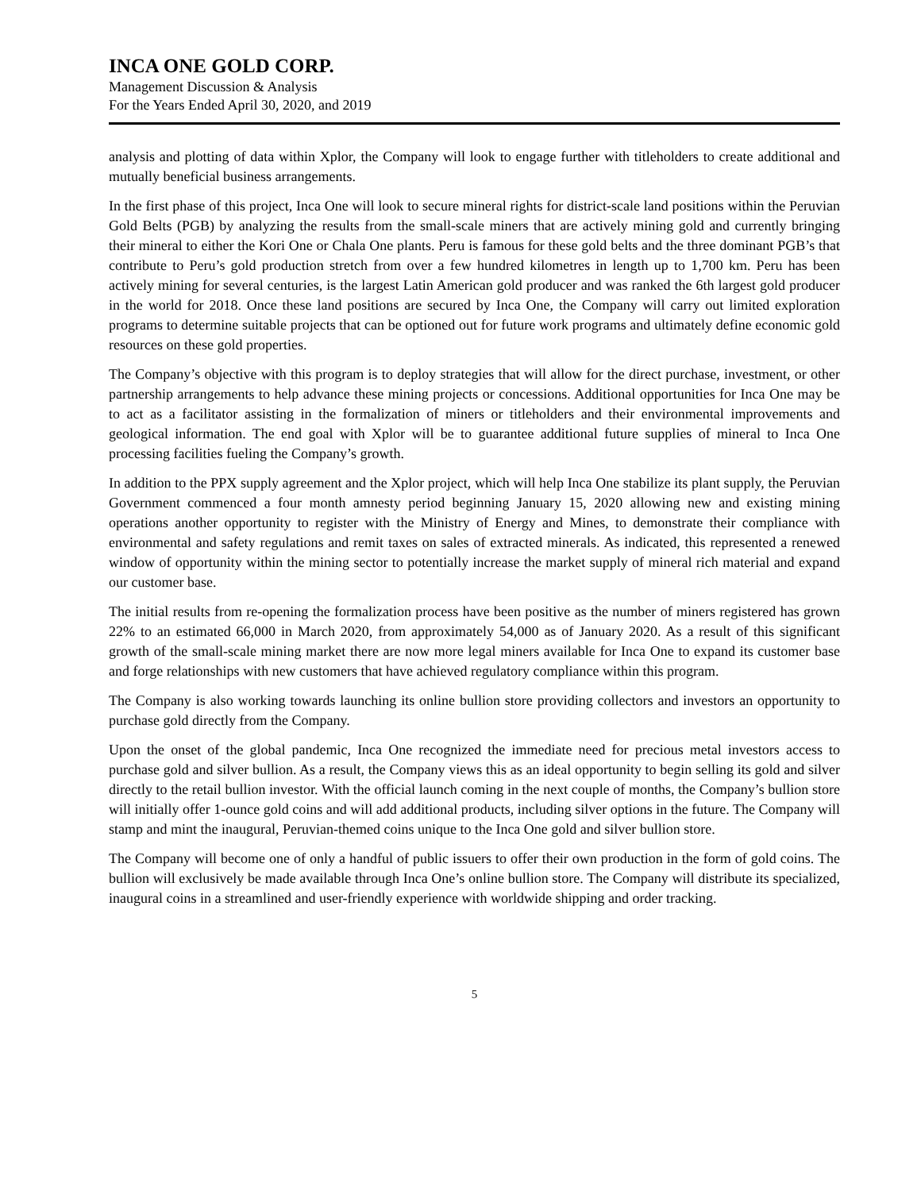INCA ONE GOLD CORP.
Management Discussion & Analysis
For the Years Ended April 30, 2020, and 2019
analysis and plotting of data within Xplor, the Company will look to engage further with titleholders to create additional and mutually beneficial business arrangements.
In the first phase of this project, Inca One will look to secure mineral rights for district-scale land positions within the Peruvian Gold Belts (PGB) by analyzing the results from the small-scale miners that are actively mining gold and currently bringing their mineral to either the Kori One or Chala One plants. Peru is famous for these gold belts and the three dominant PGB’s that contribute to Peru’s gold production stretch from over a few hundred kilometres in length up to 1,700 km. Peru has been actively mining for several centuries, is the largest Latin American gold producer and was ranked the 6th largest gold producer in the world for 2018. Once these land positions are secured by Inca One, the Company will carry out limited exploration programs to determine suitable projects that can be optioned out for future work programs and ultimately define economic gold resources on these gold properties.
The Company’s objective with this program is to deploy strategies that will allow for the direct purchase, investment, or other partnership arrangements to help advance these mining projects or concessions. Additional opportunities for Inca One may be to act as a facilitator assisting in the formalization of miners or titleholders and their environmental improvements and geological information. The end goal with Xplor will be to guarantee additional future supplies of mineral to Inca One processing facilities fueling the Company’s growth.
In addition to the PPX supply agreement and the Xplor project, which will help Inca One stabilize its plant supply, the Peruvian Government commenced a four month amnesty period beginning January 15, 2020 allowing new and existing mining operations another opportunity to register with the Ministry of Energy and Mines, to demonstrate their compliance with environmental and safety regulations and remit taxes on sales of extracted minerals. As indicated, this represented a renewed window of opportunity within the mining sector to potentially increase the market supply of mineral rich material and expand our customer base.
The initial results from re-opening the formalization process have been positive as the number of miners registered has grown 22% to an estimated 66,000 in March 2020, from approximately 54,000 as of January 2020. As a result of this significant growth of the small-scale mining market there are now more legal miners available for Inca One to expand its customer base and forge relationships with new customers that have achieved regulatory compliance within this program.
The Company is also working towards launching its online bullion store providing collectors and investors an opportunity to purchase gold directly from the Company.
Upon the onset of the global pandemic, Inca One recognized the immediate need for precious metal investors access to purchase gold and silver bullion. As a result, the Company views this as an ideal opportunity to begin selling its gold and silver directly to the retail bullion investor. With the official launch coming in the next couple of months, the Company’s bullion store will initially offer 1-ounce gold coins and will add additional products, including silver options in the future. The Company will stamp and mint the inaugural, Peruvian-themed coins unique to the Inca One gold and silver bullion store.
The Company will become one of only a handful of public issuers to offer their own production in the form of gold coins. The bullion will exclusively be made available through Inca One’s online bullion store. The Company will distribute its specialized, inaugural coins in a streamlined and user-friendly experience with worldwide shipping and order tracking.
5